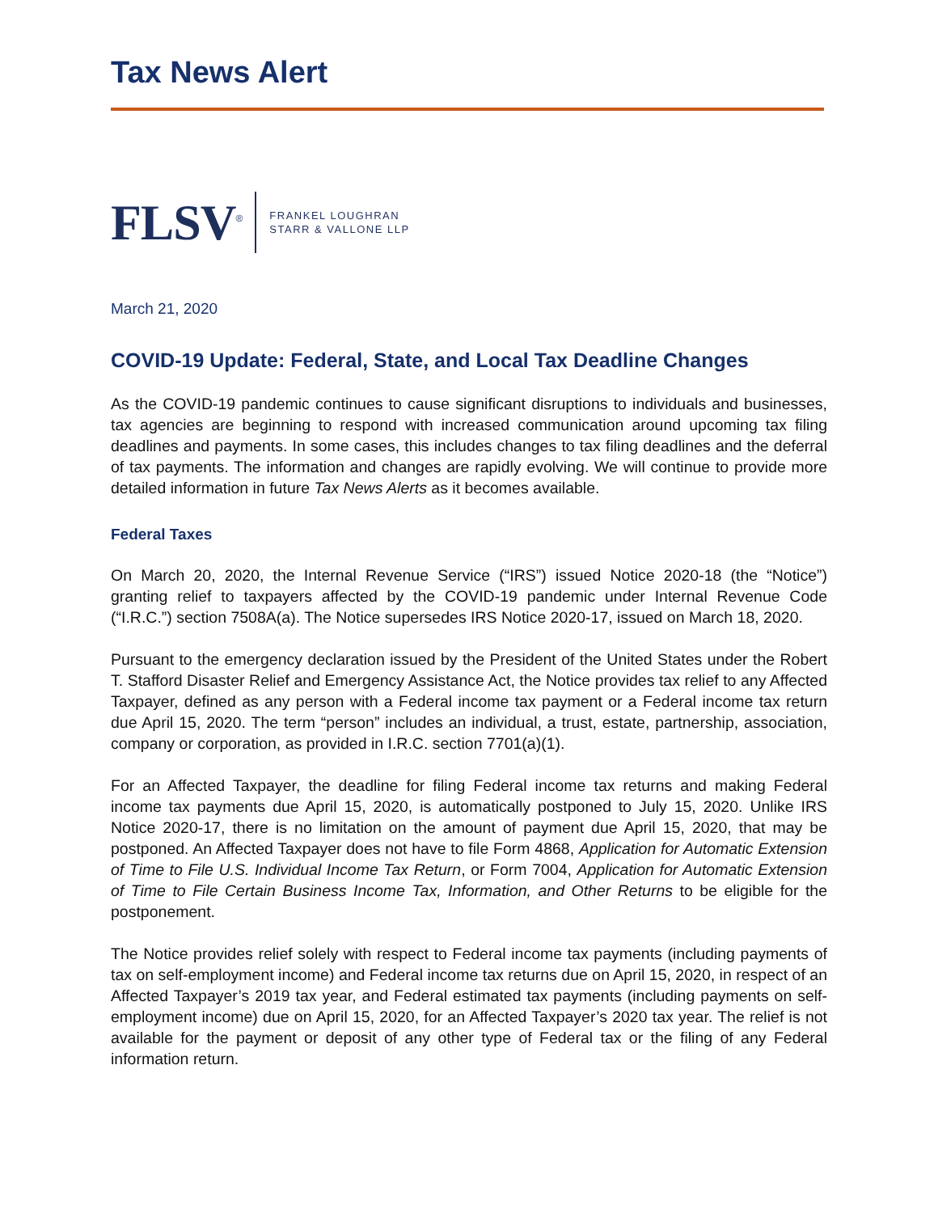Tax News Alert
FLSV<sup>®</sup>
FRANKEL LOUGHRAN
STARR & VALLONE LLP
March 21, 2020
COVID-19 Update: Federal, State, and Local Tax Deadline Changes
As the COVID-19 pandemic continues to cause significant disruptions to individuals and businesses, tax agencies are beginning to respond with increased communication around upcoming tax filing deadlines and payments. In some cases, this includes changes to tax filing deadlines and the deferral of tax payments. The information and changes are rapidly evolving. We will continue to provide more detailed information in future Tax News Alerts as it becomes available.
Federal Taxes
On March 20, 2020, the Internal Revenue Service (“IRS”) issued Notice 2020-18 (the “Notice”) granting relief to taxpayers affected by the COVID-19 pandemic under Internal Revenue Code (“I.R.C.”) section 7508A(a). The Notice supersedes IRS Notice 2020-17, issued on March 18, 2020.
Pursuant to the emergency declaration issued by the President of the United States under the Robert T. Stafford Disaster Relief and Emergency Assistance Act, the Notice provides tax relief to any Affected Taxpayer, defined as any person with a Federal income tax payment or a Federal income tax return due April 15, 2020. The term “person” includes an individual, a trust, estate, partnership, association, company or corporation, as provided in I.R.C. section 7701(a)(1).
For an Affected Taxpayer, the deadline for filing Federal income tax returns and making Federal income tax payments due April 15, 2020, is automatically postponed to July 15, 2020. Unlike IRS Notice 2020-17, there is no limitation on the amount of payment due April 15, 2020, that may be postponed. An Affected Taxpayer does not have to file Form 4868, Application for Automatic Extension of Time to File U.S. Individual Income Tax Return, or Form 7004, Application for Automatic Extension of Time to File Certain Business Income Tax, Information, and Other Returns to be eligible for the postponement.
The Notice provides relief solely with respect to Federal income tax payments (including payments of tax on self-employment income) and Federal income tax returns due on April 15, 2020, in respect of an Affected Taxpayer’s 2019 tax year, and Federal estimated tax payments (including payments on self-employment income) due on April 15, 2020, for an Affected Taxpayer’s 2020 tax year. The relief is not available for the payment or deposit of any other type of Federal tax or the filing of any Federal information return.